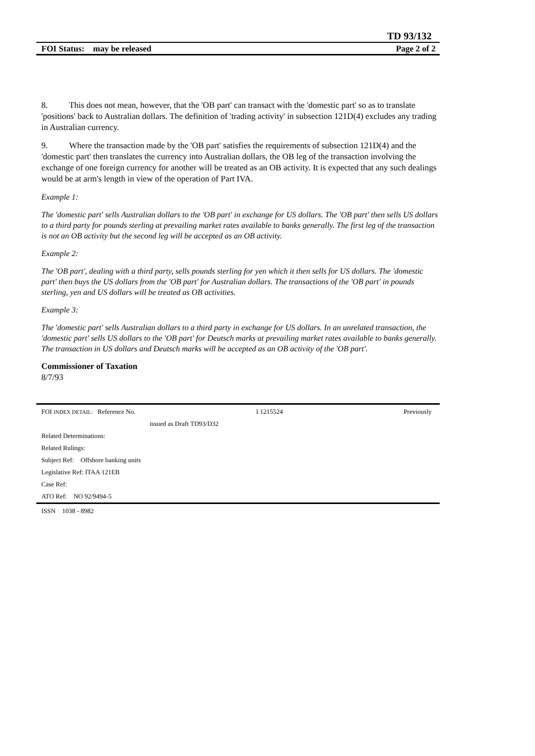TD 93/132
FOI Status: may be released Page 2 of 2
8. This does not mean, however, that the 'OB part' can transact with the 'domestic part' so as to translate 'positions' back to Australian dollars. The definition of 'trading activity' in subsection 121D(4) excludes any trading in Australian currency.
9. Where the transaction made by the 'OB part' satisfies the requirements of subsection 121D(4) and the 'domestic part' then translates the currency into Australian dollars, the OB leg of the transaction involving the exchange of one foreign currency for another will be treated as an OB activity. It is expected that any such dealings would be at arm's length in view of the operation of Part IVA.
Example 1:
The 'domestic part' sells Australian dollars to the 'OB part' in exchange for US dollars. The 'OB part' then sells US dollars to a third party for pounds sterling at prevailing market rates available to banks generally. The first leg of the transaction is not an OB activity but the second leg will be accepted as an OB activity.
Example 2:
The 'OB part', dealing with a third party, sells pounds sterling for yen which it then sells for US dollars. The 'domestic part' then buys the US dollars from the 'OB part' for Australian dollars. The transactions of the 'OB part' in pounds sterling, yen and US dollars will be treated as OB activities.
Example 3:
The 'domestic part' sells Australian dollars to a third party in exchange for US dollars. In an unrelated transaction, the 'domestic part' sells US dollars to the 'OB part' for Deutsch marks at prevailing market rates available to banks generally. The transaction in US dollars and Deutsch marks will be accepted as an OB activity of the 'OB part'.
Commissioner of Taxation
8/7/93
FOI INDEX DETAIL: Reference No. I 1215524 Previously
issued as Draft TD93/D32
Related Determinations:
Related Rulings:
Subject Ref: Offshore banking units
Legislative Ref: ITAA 121EB
Case Ref:
ATO Ref: NO 92/9494-5
ISSN 1038 - 8982